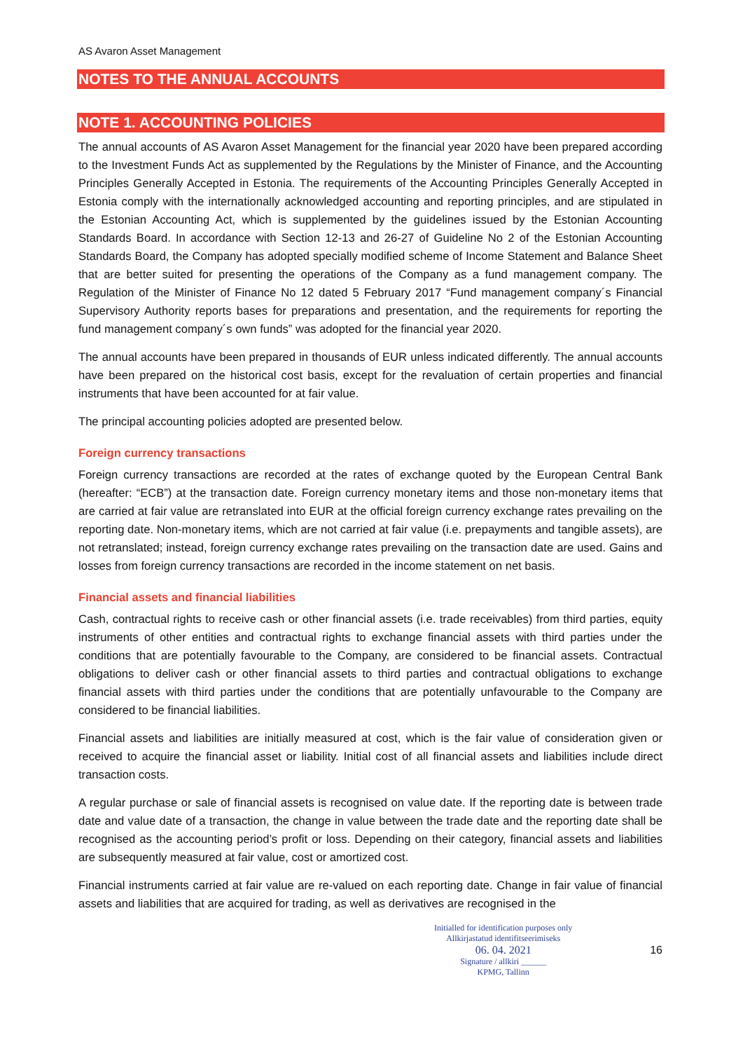AS Avaron Asset Management
NOTES TO THE ANNUAL ACCOUNTS
NOTE 1. ACCOUNTING POLICIES
The annual accounts of AS Avaron Asset Management for the financial year 2020 have been prepared according to the Investment Funds Act as supplemented by the Regulations by the Minister of Finance, and the Accounting Principles Generally Accepted in Estonia. The requirements of the Accounting Principles Generally Accepted in Estonia comply with the internationally acknowledged accounting and reporting principles, and are stipulated in the Estonian Accounting Act, which is supplemented by the guidelines issued by the Estonian Accounting Standards Board. In accordance with Section 12-13 and 26-27 of Guideline No 2 of the Estonian Accounting Standards Board, the Company has adopted specially modified scheme of Income Statement and Balance Sheet that are better suited for presenting the operations of the Company as a fund management company. The Regulation of the Minister of Finance No 12 dated 5 February 2017 “Fund management company´s Financial Supervisory Authority reports bases for preparations and presentation, and the requirements for reporting the fund management company´s own funds” was adopted for the financial year 2020.
The annual accounts have been prepared in thousands of EUR unless indicated differently. The annual accounts have been prepared on the historical cost basis, except for the revaluation of certain properties and financial instruments that have been accounted for at fair value.
The principal accounting policies adopted are presented below.
Foreign currency transactions
Foreign currency transactions are recorded at the rates of exchange quoted by the European Central Bank (hereafter: “ECB”) at the transaction date. Foreign currency monetary items and those non-monetary items that are carried at fair value are retranslated into EUR at the official foreign currency exchange rates prevailing on the reporting date. Non-monetary items, which are not carried at fair value (i.e. prepayments and tangible assets), are not retranslated; instead, foreign currency exchange rates prevailing on the transaction date are used. Gains and losses from foreign currency transactions are recorded in the income statement on net basis.
Financial assets and financial liabilities
Cash, contractual rights to receive cash or other financial assets (i.e. trade receivables) from third parties, equity instruments of other entities and contractual rights to exchange financial assets with third parties under the conditions that are potentially favourable to the Company, are considered to be financial assets. Contractual obligations to deliver cash or other financial assets to third parties and contractual obligations to exchange financial assets with third parties under the conditions that are potentially unfavourable to the Company are considered to be financial liabilities.
Financial assets and liabilities are initially measured at cost, which is the fair value of consideration given or received to acquire the financial asset or liability. Initial cost of all financial assets and liabilities include direct transaction costs.
A regular purchase or sale of financial assets is recognised on value date. If the reporting date is between trade date and value date of a transaction, the change in value between the trade date and the reporting date shall be recognised as the accounting period’s profit or loss. Depending on their category, financial assets and liabilities are subsequently measured at fair value, cost or amortized cost.
Financial instruments carried at fair value are re-valued on each reporting date. Change in fair value of financial assets and liabilities that are acquired for trading, as well as derivatives are recognised in the
Initialled for identification purposes only
Allkirjastatud identifitseerimiseks
06. 04. 2021
Signature / allkiri ______
KPMG, Tallinn
16